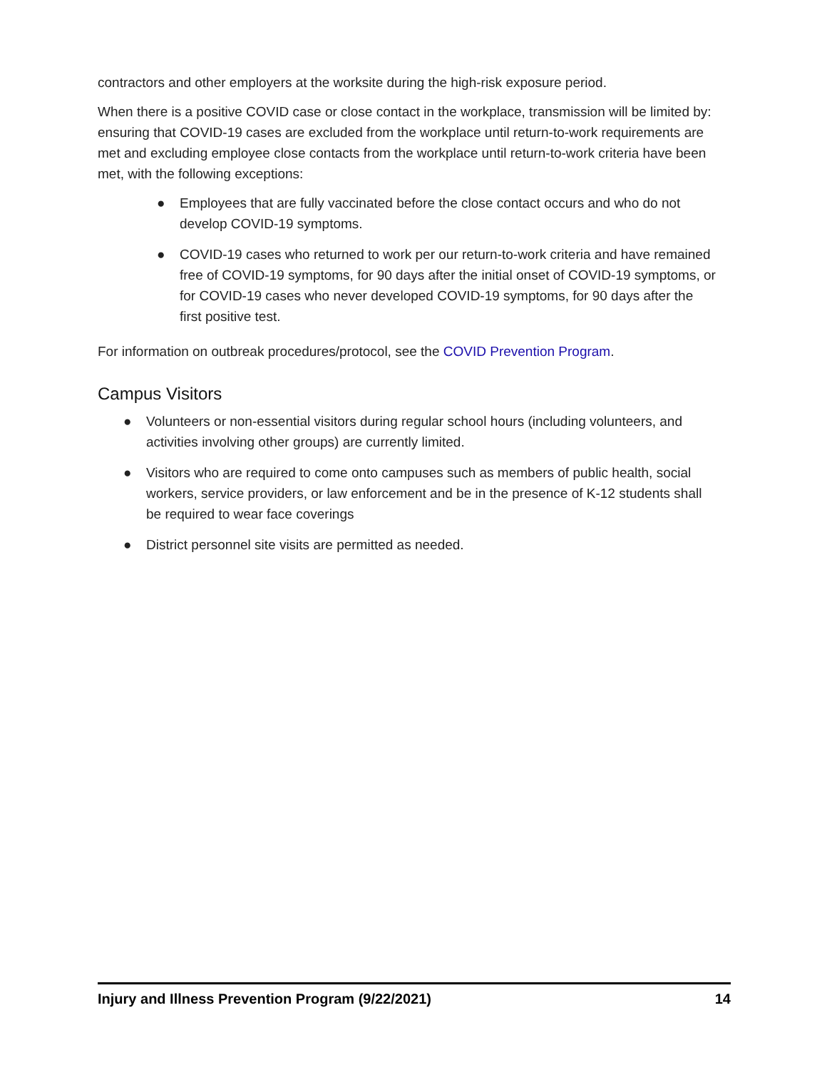contractors and other employers at the worksite during the high-risk exposure period.
When there is a positive COVID case or close contact in the workplace, transmission will be limited by: ensuring that COVID-19 cases are excluded from the workplace until return-to-work requirements are met and excluding employee close contacts from the workplace until return-to-work criteria have been met, with the following exceptions:
● Employees that are fully vaccinated before the close contact occurs and who do not develop COVID-19 symptoms.
● COVID-19 cases who returned to work per our return-to-work criteria and have remained free of COVID-19 symptoms, for 90 days after the initial onset of COVID-19 symptoms, or for COVID-19 cases who never developed COVID-19 symptoms, for 90 days after the first positive test.
For information on outbreak procedures/protocol, see the COVID Prevention Program.
Campus Visitors
● Volunteers or non-essential visitors during regular school hours (including volunteers, and activities involving other groups) are currently limited.
● Visitors who are required to come onto campuses such as members of public health, social workers, service providers, or law enforcement and be in the presence of K-12 students shall be required to wear face coverings
● District personnel site visits are permitted as needed.
Injury and Illness Prevention Program (9/22/2021) 14